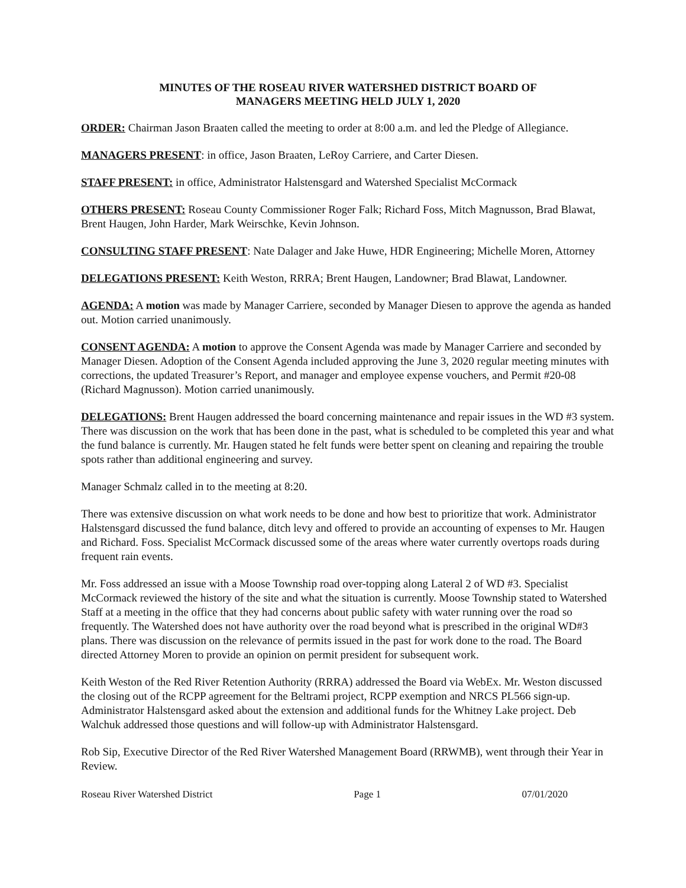MINUTES OF THE ROSEAU RIVER WATERSHED DISTRICT BOARD OF
MANAGERS MEETING HELD JULY 1, 2020
ORDER: Chairman Jason Braaten called the meeting to order at 8:00 a.m. and led the Pledge of Allegiance.
MANAGERS PRESENT: in office, Jason Braaten, LeRoy Carriere, and Carter Diesen.
STAFF PRESENT: in office, Administrator Halstensgard and Watershed Specialist McCormack
OTHERS PRESENT: Roseau County Commissioner Roger Falk; Richard Foss, Mitch Magnusson, Brad Blawat, Brent Haugen, John Harder, Mark Weirschke, Kevin Johnson.
CONSULTING STAFF PRESENT: Nate Dalager and Jake Huwe, HDR Engineering; Michelle Moren, Attorney
DELEGATIONS PRESENT: Keith Weston, RRRA; Brent Haugen, Landowner; Brad Blawat, Landowner.
AGENDA: A motion was made by Manager Carriere, seconded by Manager Diesen to approve the agenda as handed out. Motion carried unanimously.
CONSENT AGENDA: A motion to approve the Consent Agenda was made by Manager Carriere and seconded by Manager Diesen. Adoption of the Consent Agenda included approving the June 3, 2020 regular meeting minutes with corrections, the updated Treasurer’s Report, and manager and employee expense vouchers, and Permit #20-08 (Richard Magnusson). Motion carried unanimously.
DELEGATIONS: Brent Haugen addressed the board concerning maintenance and repair issues in the WD #3 system. There was discussion on the work that has been done in the past, what is scheduled to be completed this year and what the fund balance is currently. Mr. Haugen stated he felt funds were better spent on cleaning and repairing the trouble spots rather than additional engineering and survey.
Manager Schmalz called in to the meeting at 8:20.
There was extensive discussion on what work needs to be done and how best to prioritize that work. Administrator Halstensgard discussed the fund balance, ditch levy and offered to provide an accounting of expenses to Mr. Haugen and Richard. Foss. Specialist McCormack discussed some of the areas where water currently overtops roads during frequent rain events.
Mr. Foss addressed an issue with a Moose Township road over-topping along Lateral 2 of WD #3. Specialist McCormack reviewed the history of the site and what the situation is currently. Moose Township stated to Watershed Staff at a meeting in the office that they had concerns about public safety with water running over the road so frequently. The Watershed does not have authority over the road beyond what is prescribed in the original WD#3 plans. There was discussion on the relevance of permits issued in the past for work done to the road. The Board directed Attorney Moren to provide an opinion on permit president for subsequent work.
Keith Weston of the Red River Retention Authority (RRRA) addressed the Board via WebEx. Mr. Weston discussed the closing out of the RCPP agreement for the Beltrami project, RCPP exemption and NRCS PL566 sign-up. Administrator Halstensgard asked about the extension and additional funds for the Whitney Lake project. Deb Walchuk addressed those questions and will follow-up with Administrator Halstensgard.
Rob Sip, Executive Director of the Red River Watershed Management Board (RRWMB), went through their Year in Review.
Roseau River Watershed District Page 1 07/01/2020